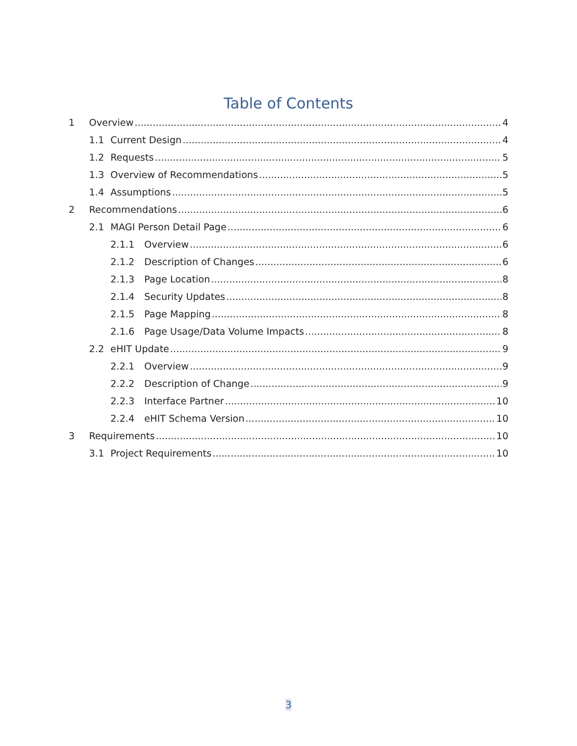Table of Contents
1 Overview 4
1.1 Current Design 4
1.2 Requests 5
1.3 Overview of Recommendations 5
1.4 Assumptions 5
2 Recommendations 6
2.1 MAGI Person Detail Page 6
2.1.1 Overview 6
2.1.2 Description of Changes 6
2.1.3 Page Location 8
2.1.4 Security Updates 8
2.1.5 Page Mapping 8
2.1.6 Page Usage/Data Volume Impacts 8
2.2 eHIT Update 9
2.2.1 Overview 9
2.2.2 Description of Change 9
2.2.3 Interface Partner 10
2.2.4 eHIT Schema Version 10
3 Requirements 10
3.1 Project Requirements 10
3